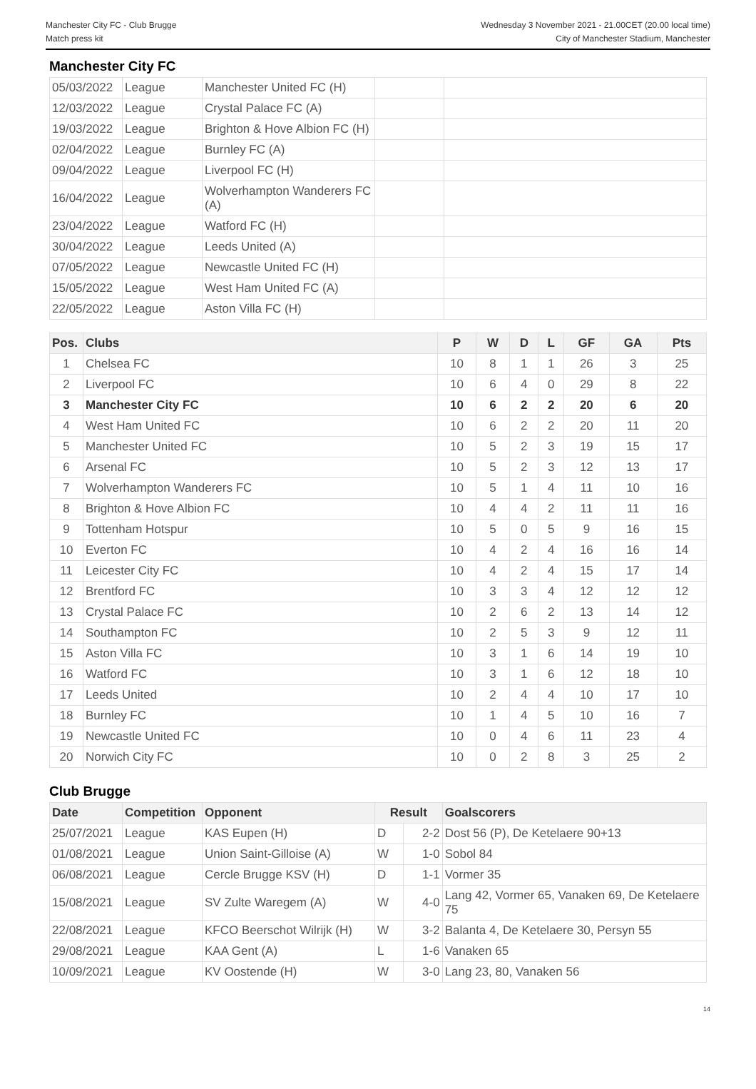Manchester City FC - Club Brugge
Match press kit
Wednesday 3 November 2021 - 21.00CET (20.00 local time)
City of Manchester Stadium, Manchester
Manchester City FC
| 05/03/2022 | League | Manchester United FC (H) | | |
| 12/03/2022 | League | Crystal Palace FC (A) | | |
| 19/03/2022 | League | Brighton & Hove Albion FC (H) | | |
| 02/04/2022 | League | Burnley FC (A) | | |
| 09/04/2022 | League | Liverpool FC (H) | | |
| 16/04/2022 | League | Wolverhampton Wanderers FC (A) | | |
| 23/04/2022 | League | Watford FC (H) | | |
| 30/04/2022 | League | Leeds United (A) | | |
| 07/05/2022 | League | Newcastle United FC (H) | | |
| 15/05/2022 | League | West Ham United FC (A) | | |
| 22/05/2022 | League | Aston Villa FC (H) | | |
| Pos. | Clubs | P | W | D | L | GF | GA | Pts |
| --- | --- | --- | --- | --- | --- | --- | --- | --- |
| 1 | Chelsea FC | 10 | 8 | 1 | 1 | 26 | 3 | 25 |
| 2 | Liverpool FC | 10 | 6 | 4 | 0 | 29 | 8 | 22 |
| 3 | Manchester City FC | 10 | 6 | 2 | 2 | 20 | 6 | 20 |
| 4 | West Ham United FC | 10 | 6 | 2 | 2 | 20 | 11 | 20 |
| 5 | Manchester United FC | 10 | 5 | 2 | 3 | 19 | 15 | 17 |
| 6 | Arsenal FC | 10 | 5 | 2 | 3 | 12 | 13 | 17 |
| 7 | Wolverhampton Wanderers FC | 10 | 5 | 1 | 4 | 11 | 10 | 16 |
| 8 | Brighton & Hove Albion FC | 10 | 4 | 4 | 2 | 11 | 11 | 16 |
| 9 | Tottenham Hotspur | 10 | 5 | 0 | 5 | 9 | 16 | 15 |
| 10 | Everton FC | 10 | 4 | 2 | 4 | 16 | 16 | 14 |
| 11 | Leicester City FC | 10 | 4 | 2 | 4 | 15 | 17 | 14 |
| 12 | Brentford FC | 10 | 3 | 3 | 4 | 12 | 12 | 12 |
| 13 | Crystal Palace FC | 10 | 2 | 6 | 2 | 13 | 14 | 12 |
| 14 | Southampton FC | 10 | 2 | 5 | 3 | 9 | 12 | 11 |
| 15 | Aston Villa FC | 10 | 3 | 1 | 6 | 14 | 19 | 10 |
| 16 | Watford FC | 10 | 3 | 1 | 6 | 12 | 18 | 10 |
| 17 | Leeds United | 10 | 2 | 4 | 4 | 10 | 17 | 10 |
| 18 | Burnley FC | 10 | 1 | 4 | 5 | 10 | 16 | 7 |
| 19 | Newcastle United FC | 10 | 0 | 4 | 6 | 11 | 23 | 4 |
| 20 | Norwich City FC | 10 | 0 | 2 | 8 | 3 | 25 | 2 |
Club Brugge
| Date | Competition | Opponent | Result | | Goalscorers |
| --- | --- | --- | --- | --- | --- |
| 25/07/2021 | League | KAS Eupen (H) | D | 2-2 | Dost 56 (P), De Ketelaere 90+13 |
| 01/08/2021 | League | Union Saint-Gilloise (A) | W | 1-0 | Sobol 84 |
| 06/08/2021 | League | Cercle Brugge KSV (H) | D | 1-1 | Vormer 35 |
| 15/08/2021 | League | SV Zulte Waregem (A) | W | 4-0 | Lang 42, Vormer 65, Vanaken 69, De Ketelaere 75 |
| 22/08/2021 | League | KFCO Beerschot Wilrijk (H) | W | 3-2 | Balanta 4, De Ketelaere 30, Persyn 55 |
| 29/08/2021 | League | KAA Gent (A) | L | 1-6 | Vanaken 65 |
| 10/09/2021 | League | KV Oostende (H) | W | 3-0 | Lang 23, 80, Vanaken 56 |
14